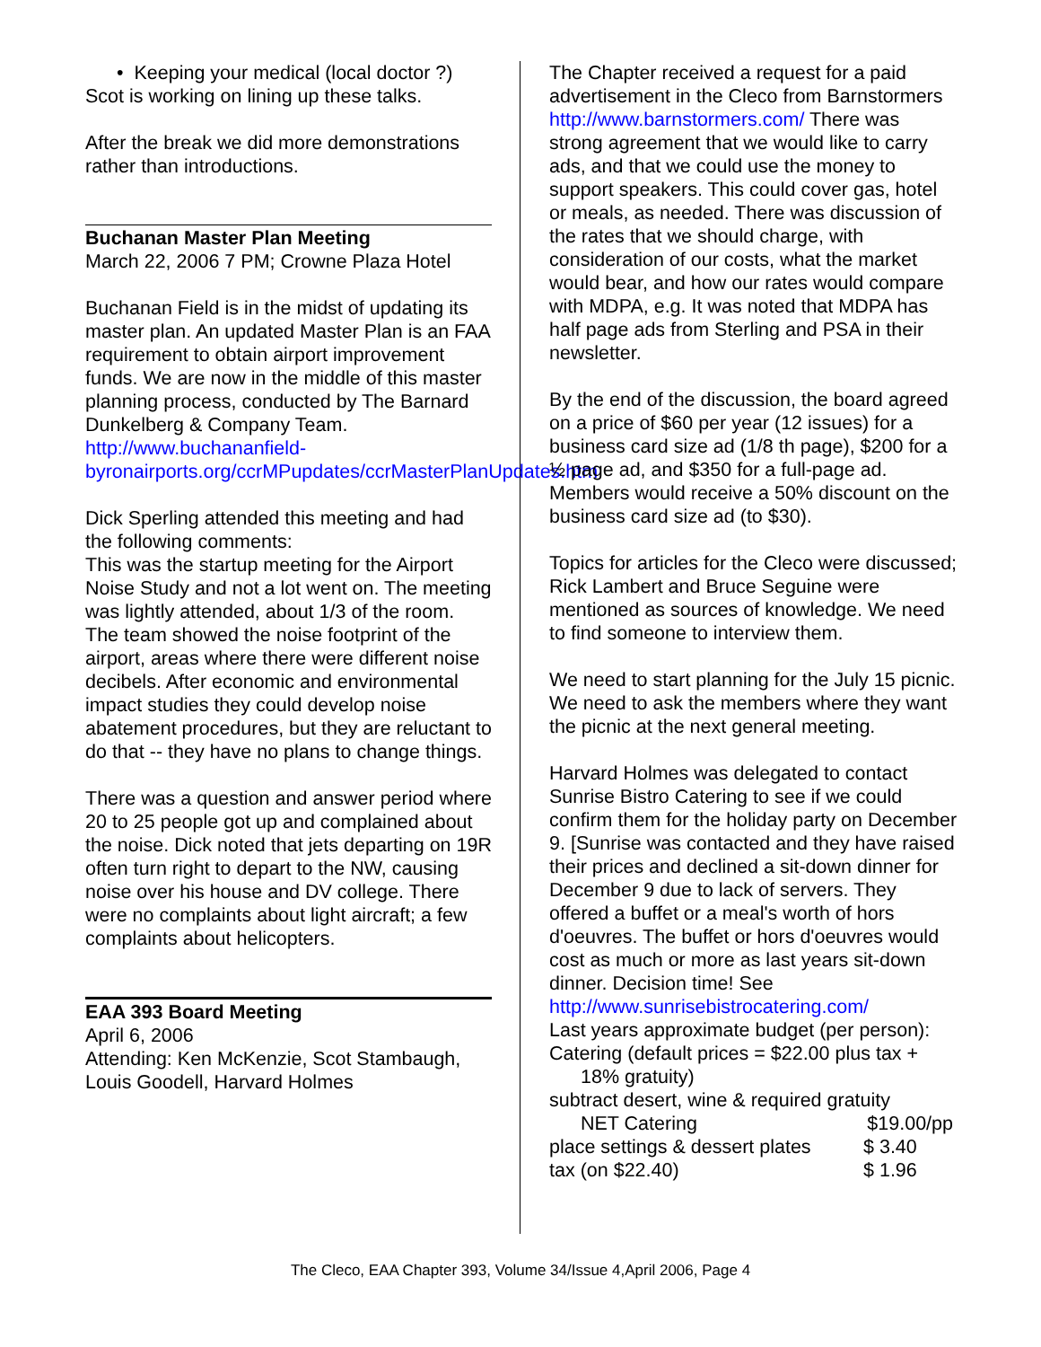• Keeping your medical (local doctor ?)
Scot is working on lining up these talks.
After the break we did more demonstrations rather than introductions.
Buchanan Master Plan Meeting
March 22, 2006 7 PM; Crowne Plaza Hotel
Buchanan Field is in the midst of updating its master plan. An updated Master Plan is an FAA requirement to obtain airport improvement funds. We are now in the middle of this master planning process, conducted by The Barnard Dunkelberg & Company Team.
http://www.buchananfield-byronairports.org/ccrMPupdates/ccrMasterPlanUpdates.htm
Dick Sperling attended this meeting and had the following comments:
This was the startup meeting for the Airport Noise Study and not a lot went on. The meeting was lightly attended, about 1/3 of the room. The team showed the noise footprint of the airport, areas where there were different noise decibels. After economic and environmental impact studies they could develop noise abatement procedures, but they are reluctant to do that -- they have no plans to change things.
There was a question and answer period where 20 to 25 people got up and complained about the noise. Dick noted that jets departing on 19R often turn right to depart to the NW, causing noise over his house and DV college. There were no complaints about light aircraft; a few complaints about helicopters.
EAA 393 Board Meeting
April 6, 2006
Attending: Ken McKenzie, Scot Stambaugh, Louis Goodell, Harvard Holmes
The Chapter received a request for a paid advertisement in the Cleco from Barnstormers http://www.barnstormers.com/ There was strong agreement that we would like to carry ads, and that we could use the money to support speakers. This could cover gas, hotel or meals, as needed. There was discussion of the rates that we should charge, with consideration of our costs, what the market would bear, and how our rates would compare with MDPA, e.g. It was noted that MDPA has half page ads from Sterling and PSA in their newsletter.
By the end of the discussion, the board agreed on a price of $60 per year (12 issues) for a business card size ad (1/8 th page), $200 for a ½ page ad, and $350 for a full-page ad. Members would receive a 50% discount on the business card size ad (to $30).
Topics for articles for the Cleco were discussed; Rick Lambert and Bruce Seguine were mentioned as sources of knowledge. We need to find someone to interview them.
We need to start planning for the July 15 picnic. We need to ask the members where they want the picnic at the next general meeting.
Harvard Holmes was delegated to contact Sunrise Bistro Catering to see if we could confirm them for the holiday party on December 9. [Sunrise was contacted and they have raised their prices and declined a sit-down dinner for December 9 due to lack of servers. They offered a buffet or a meal's worth of hors d'oeuvres. The buffet or hors d'oeuvres would cost as much or more as last years sit-down dinner. Decision time! See http://www.sunrisebistrocatering.com/
Last years approximate budget (per person):
Catering (default prices = $22.00 plus tax +
18% gratuity)
subtract desert, wine & required gratuity
NET Catering $19.00/pp
place settings & dessert plates $ 3.40
tax (on $22.40) $ 1.96
The Cleco, EAA Chapter 393, Volume 34/Issue 4,April 2006, Page 4